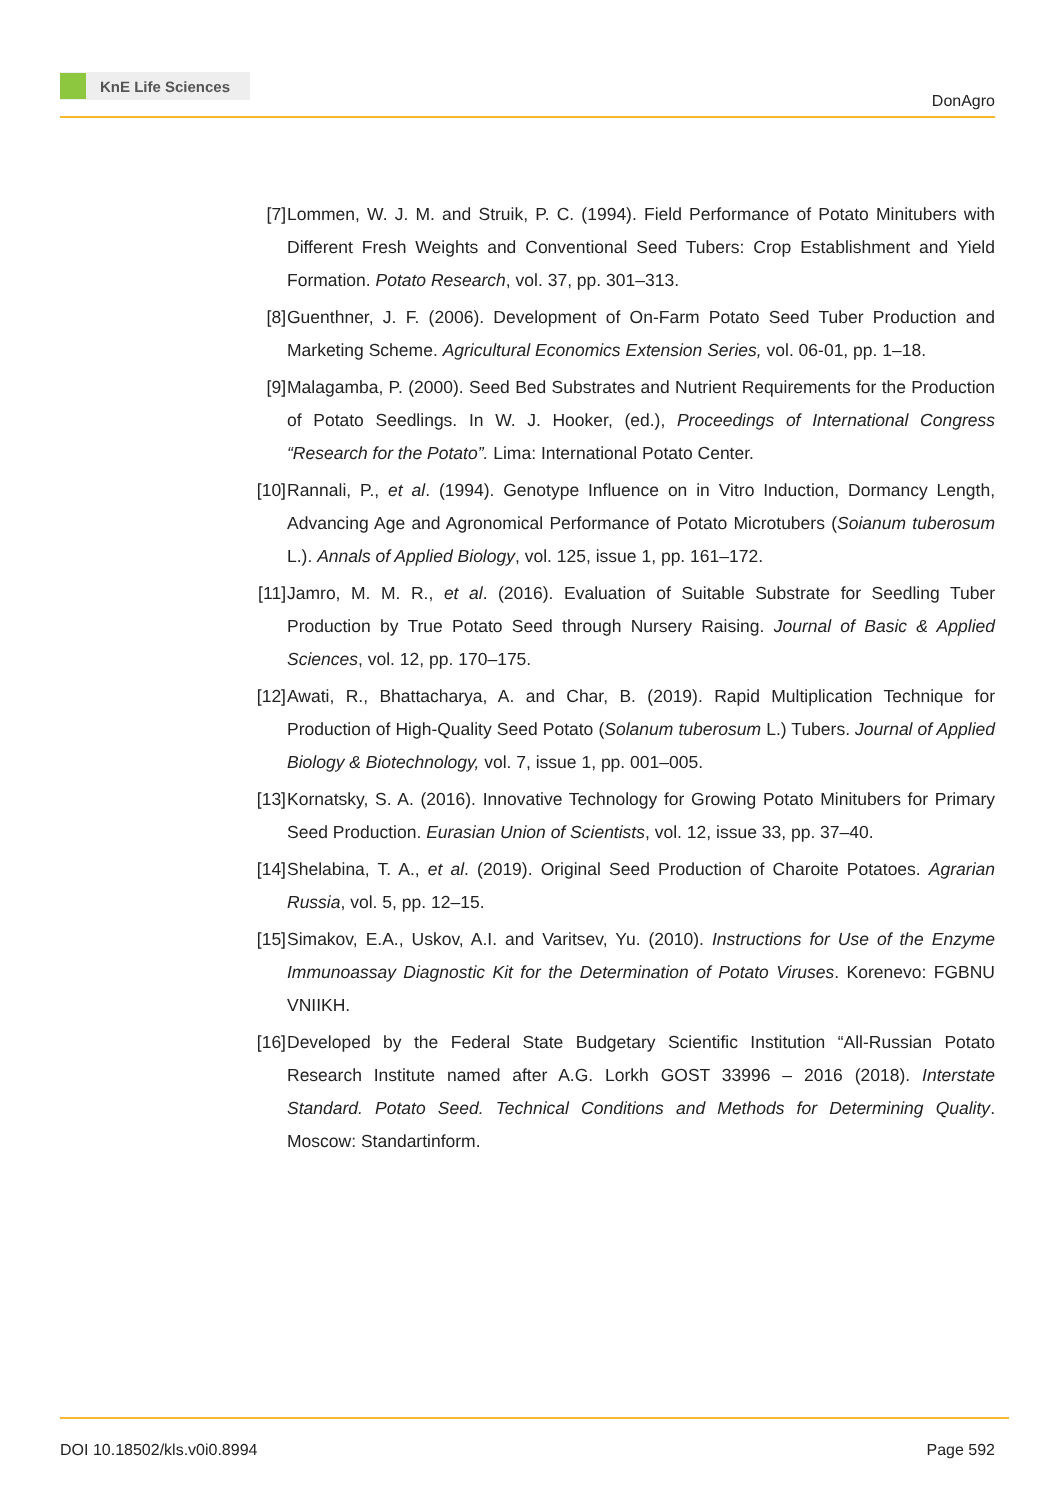KnE Life Sciences
DonAgro
[7] Lommen, W. J. M. and Struik, P. C. (1994). Field Performance of Potato Minitubers with Different Fresh Weights and Conventional Seed Tubers: Crop Establishment and Yield Formation. Potato Research, vol. 37, pp. 301–313.
[8] Guenthner, J. F. (2006). Development of On-Farm Potato Seed Tuber Production and Marketing Scheme. Agricultural Economics Extension Series, vol. 06-01, pp. 1–18.
[9] Malagamba, P. (2000). Seed Bed Substrates and Nutrient Requirements for the Production of Potato Seedlings. In W. J. Hooker, (ed.), Proceedings of International Congress “Research for the Potato”. Lima: International Potato Center.
[10]
Rannali, P., et al. (1994). Genotype Influence on in Vitro Induction, Dormancy Length, Advancing Age and Agronomical Performance of Potato Microtubers (Soianum tuberosum L.). Annals of Applied Biology, vol. 125, issue 1, pp. 161–172.
[11]
Jamro, M. M. R., et al. (2016). Evaluation of Suitable Substrate for Seedling Tuber Production by True Potato Seed through Nursery Raising. Journal of Basic & Applied Sciences, vol. 12, pp. 170–175.
[12]
Awati, R., Bhattacharya, A. and Char, B. (2019). Rapid Multiplication Technique for Production of High-Quality Seed Potato (Solanum tuberosum L.) Tubers. Journal of Applied Biology & Biotechnology, vol. 7, issue 1, pp. 001–005.
[13]
Kornatsky, S. A. (2016). Innovative Technology for Growing Potato Minitubers for Primary Seed Production. Eurasian Union of Scientists, vol. 12, issue 33, pp. 37–40.
[14]
Shelabina, T. A., et al. (2019). Original Seed Production of Charoite Potatoes. Agrarian Russia, vol. 5, pp. 12–15.
[15]
Simakov, E.A., Uskov, A.I. and Varitsev, Yu. (2010). Instructions for Use of the Enzyme Immunoassay Diagnostic Kit for the Determination of Potato Viruses. Korenevo: FGBNU VNIIKH.
[16]
Developed by the Federal State Budgetary Scientific Institution “All-Russian Potato Research Institute named after A.G. Lorkh GOST 33996 – 2016 (2018). Interstate Standard. Potato Seed. Technical Conditions and Methods for Determining Quality. Moscow: Standartinform.
DOI 10.18502/kls.v0i0.8994 Page 592